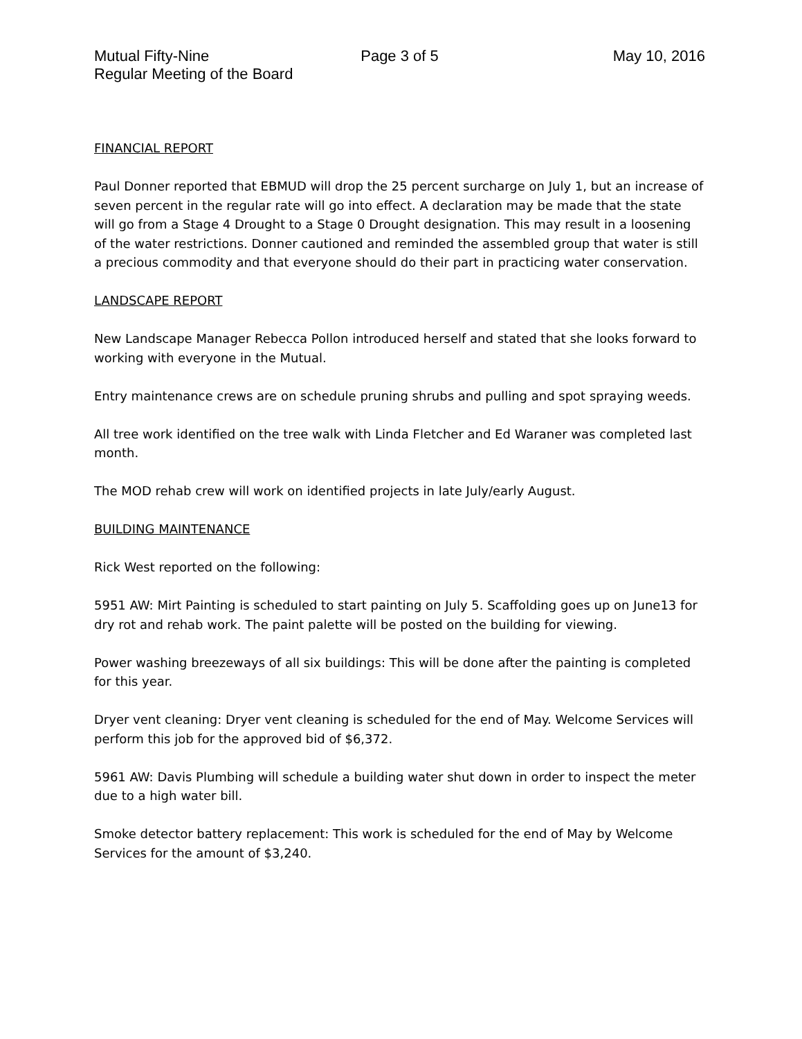Mutual Fifty-Nine
Regular Meeting of the Board
Page 3 of 5 May 10, 2016
FINANCIAL REPORT
Paul Donner reported that EBMUD will drop the 25 percent surcharge on July 1, but an increase of seven percent in the regular rate will go into effect. A declaration may be made that the state will go from a Stage 4 Drought to a Stage 0 Drought designation. This may result in a loosening of the water restrictions. Donner cautioned and reminded the assembled group that water is still a precious commodity and that everyone should do their part in practicing water conservation.
LANDSCAPE REPORT
New Landscape Manager Rebecca Pollon introduced herself and stated that she looks forward to working with everyone in the Mutual.
Entry maintenance crews are on schedule pruning shrubs and pulling and spot spraying weeds.
All tree work identified on the tree walk with Linda Fletcher and Ed Waraner was completed last month.
The MOD rehab crew will work on identified projects in late July/early August.
BUILDING MAINTENANCE
Rick West reported on the following:
5951 AW: Mirt Painting is scheduled to start painting on July 5. Scaffolding goes up on June13 for dry rot and rehab work. The paint palette will be posted on the building for viewing.
Power washing breezeways of all six buildings: This will be done after the painting is completed for this year.
Dryer vent cleaning: Dryer vent cleaning is scheduled for the end of May. Welcome Services will perform this job for the approved bid of $6,372.
5961 AW: Davis Plumbing will schedule a building water shut down in order to inspect the meter due to a high water bill.
Smoke detector battery replacement: This work is scheduled for the end of May by Welcome Services for the amount of $3,240.